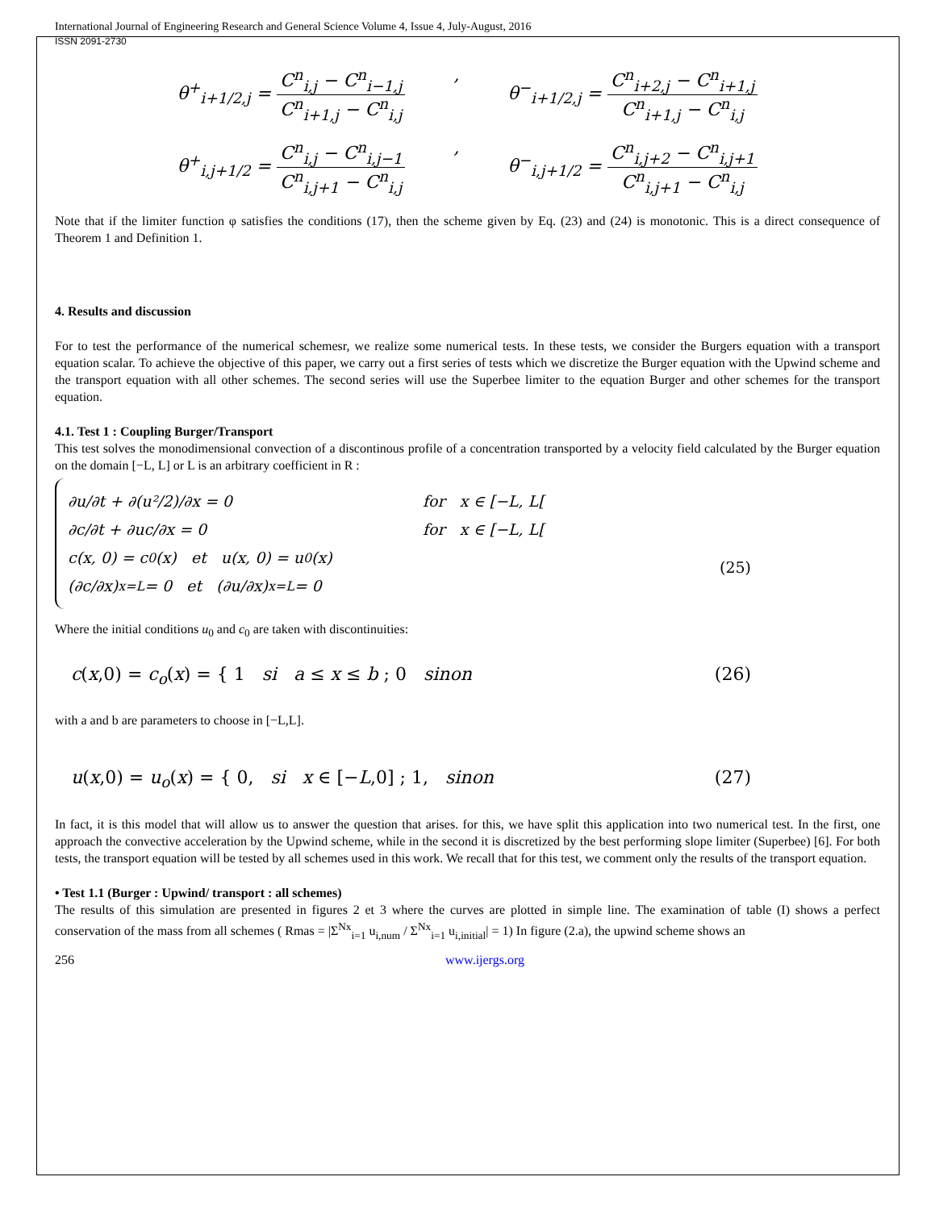International Journal of Engineering Research and General Science Volume 4, Issue 4, July-August, 2016
ISSN 2091-2730
θ<sup>+</sup><sub>i+1/2,j</sub> = C<sup>n</sup><sub>i,j</sub> − C<sup>n</sup><sub>i−1,j</sub> C<sup>n</sup><sub>i+1,j</sub> − C<sup>n</sup><sub>i,j</sub>, θ<sup>−</sup><sub>i+1/2,j</sub> = C<sup>n</sup><sub>i+2,j</sub> − C<sup>n</sup><sub>i+1,j</sub> C<sup>n</sup><sub>i+1,j</sub> − C<sup>n</sup><sub>i,j</sub>
θ<sup>+</sup><sub>i,j+1/2</sub> = C<sup>n</sup><sub>i,j</sub> − C<sup>n</sup><sub>i,j−1</sub> C<sup>n</sup><sub>i,j+1</sub> − C<sup>n</sup><sub>i,j</sub>, θ<sup>−</sup><sub>i,j+1/2</sub> = C<sup>n</sup><sub>i,j+2</sub> − C<sup>n</sup><sub>i,j+1</sub> C<sup>n</sup><sub>i,j+1</sub> − C<sup>n</sup><sub>i,j</sub>
Note that if the limiter function φ satisfies the conditions (17), then the scheme given by Eq. (23) and (24) is monotonic. This is a direct consequence of Theorem 1 and Definition 1.
4. Results and discussion
For to test the performance of the numerical schemesr, we realize some numerical tests. In these tests, we consider the Burgers equation with a transport equation scalar. To achieve the objective of this paper, we carry out a first series of tests which we discretize the Burger equation with the Upwind scheme and the transport equation with all other schemes. The second series will use the Superbee limiter to the equation Burger and other schemes for the transport equation.
4.1. Test 1 : Coupling Burger/Transport
This test solves the monodimensional convection of a discontinous profile of a concentration transported by a velocity field calculated by the Burger equation on the domain [−L, L] or L is an arbitrary coefficient in R :
∂u/∂t + ∂(u²/2)/∂x = 0 for x ∈ [−L, L[
∂c/∂t + ∂uc/∂x = 0 for x ∈ [−L, L[
c(x, 0) = c<sub>0</sub>(x) et u(x, 0) = u<sub>0</sub>(x)
(∂c/∂x)<sub>x=L</sub> = 0 et (∂u/∂x)<sub>x=L</sub> = 0
(25)
Where the initial conditions u<sub>0</sub> and c<sub>0</sub> are taken with discontinuities:
c(x,0) = c<sub>o</sub>(x) = { 1 si a ≤ x ≤ b ; 0 sinon (26)
with a and b are parameters to choose in [−L,L].
u(x,0) = u<sub>o</sub>(x) = { 0, si x ∈ [−L,0] ; 1, sinon (27)
In fact, it is this model that will allow us to answer the question that arises. for this, we have split this application into two numerical test. In the first, one approach the convective acceleration by the Upwind scheme, while in the second it is discretized by the best performing slope limiter (Superbee) [6]. For both tests, the transport equation will be tested by all schemes used in this work. We recall that for this test, we comment only the results of the transport equation.
• Test 1.1 (Burger : Upwind/ transport : all schemes)
The results of this simulation are presented in figures 2 et 3 where the curves are plotted in simple line. The examination of table (I) shows a perfect conservation of the mass from all schemes ( Rmas = |Σ<sup>Nx</sup><sub>i=1</sub> u<sub>i,num</sub> / Σ<sup>Nx</sup><sub>i=1</sub> u<sub>i,initial</sub>| = 1) In figure (2.a), the upwind scheme shows an
256 www.ijergs.org